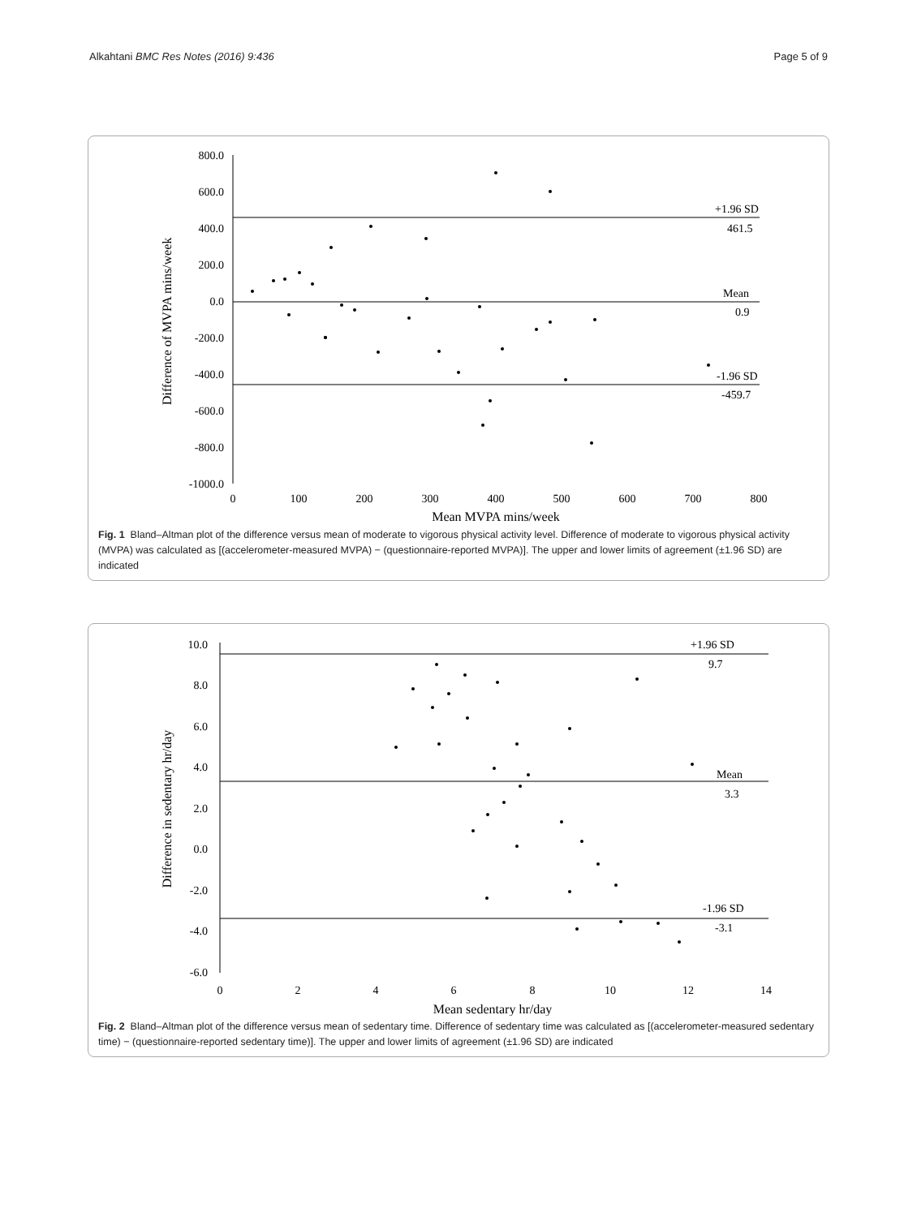Alkahtani BMC Res Notes (2016) 9:436 Page 5 of 9
800.0
600.0
400.0
200.0
0.0
-200.0
-400.0
-600.0
-800.0
-1000.0
0
100
200
300
400
500
600
700
800
Mean MVPA mins/week
Difference of MVPA mins/week
+1.96 SD
461.5
Mean
0.9
-1.96 SD
-459.7
Fig. 1 Bland–Altman plot of the difference versus mean of moderate to vigorous physical activity level. Difference of moderate to vigorous physical activity (MVPA) was calculated as [(accelerometer-measured MVPA) − (questionnaire-reported MVPA)]. The upper and lower limits of agreement (±1.96 SD) are indicated
10.0
8.0
6.0
4.0
2.0
0.0
-2.0
-4.0
-6.0
0
2
4
6
8
10
12
14
Mean sedentary hr/day
Difference in sedentary hr/day
+1.96 SD
9.7
Mean
3.3
-1.96 SD
-3.1
Fig. 2 Bland–Altman plot of the difference versus mean of sedentary time. Difference of sedentary time was calculated as [(accelerometer-measured sedentary time) − (questionnaire-reported sedentary time)]. The upper and lower limits of agreement (±1.96 SD) are indicated